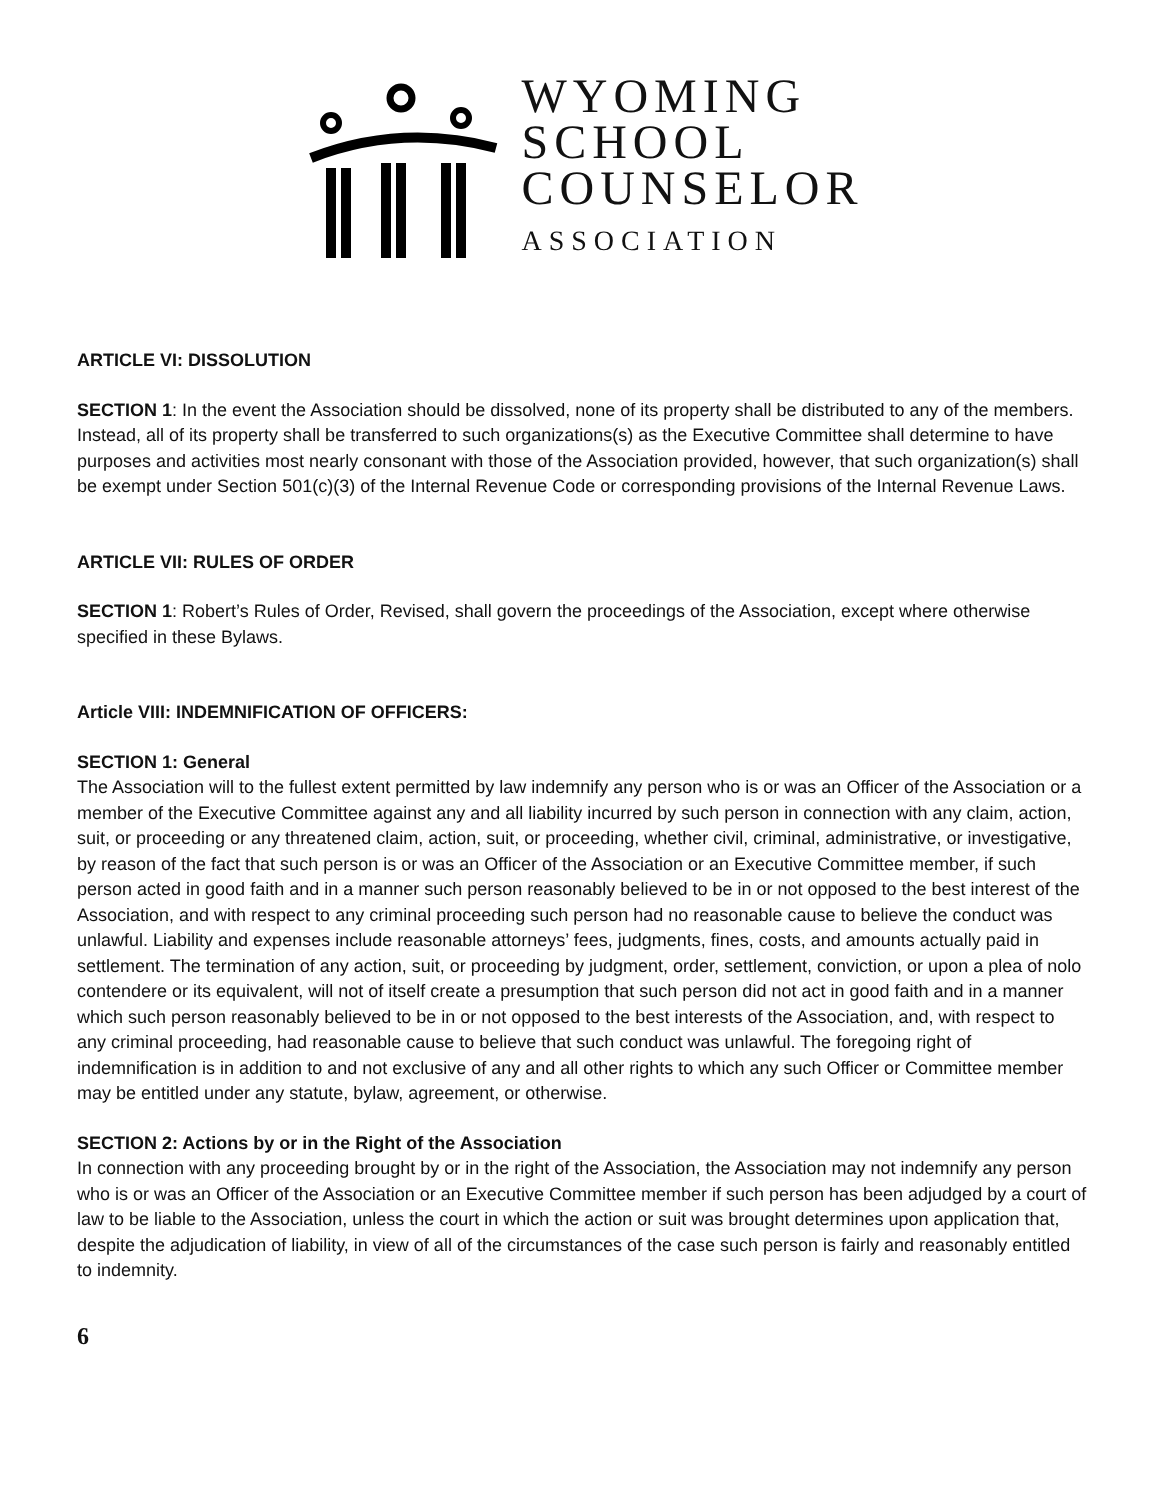WYOMING
SCHOOL
COUNSELOR
ASSOCIATION
ARTICLE VI: DISSOLUTION
SECTION 1: In the event the Association should be dissolved, none of its property shall be distributed to any of the members. Instead, all of its property shall be transferred to such organizations(s) as the Executive Committee shall determine to have purposes and activities most nearly consonant with those of the Association provided, however, that such organization(s) shall be exempt under Section 501(c)(3) of the Internal Revenue Code or corresponding provisions of the Internal Revenue Laws.
ARTICLE VII: RULES OF ORDER
SECTION 1: Robert’s Rules of Order, Revised, shall govern the proceedings of the Association, except where otherwise specified in these Bylaws.
Article VIII: INDEMNIFICATION OF OFFICERS:
SECTION 1: General
The Association will to the fullest extent permitted by law indemnify any person who is or was an Officer of the Association or a member of the Executive Committee against any and all liability incurred by such person in connection with any claim, action, suit, or proceeding or any threatened claim, action, suit, or proceeding, whether civil, criminal, administrative, or investigative, by reason of the fact that such person is or was an Officer of the Association or an Executive Committee member, if such person acted in good faith and in a manner such person reasonably believed to be in or not opposed to the best interest of the Association, and with respect to any criminal proceeding such person had no reasonable cause to believe the conduct was unlawful. Liability and expenses include reasonable attorneys’ fees, judgments, fines, costs, and amounts actually paid in settlement. The termination of any action, suit, or proceeding by judgment, order, settlement, conviction, or upon a plea of nolo contendere or its equivalent, will not of itself create a presumption that such person did not act in good faith and in a manner which such person reasonably believed to be in or not opposed to the best interests of the Association, and, with respect to any criminal proceeding, had reasonable cause to believe that such conduct was unlawful. The foregoing right of indemnification is in addition to and not exclusive of any and all other rights to which any such Officer or Committee member may be entitled under any statute, bylaw, agreement, or otherwise.
SECTION 2: Actions by or in the Right of the Association
In connection with any proceeding brought by or in the right of the Association, the Association may not indemnify any person who is or was an Officer of the Association or an Executive Committee member if such person has been adjudged by a court of law to be liable to the Association, unless the court in which the action or suit was brought determines upon application that, despite the adjudication of liability, in view of all of the circumstances of the case such person is fairly and reasonably entitled to indemnity.
6